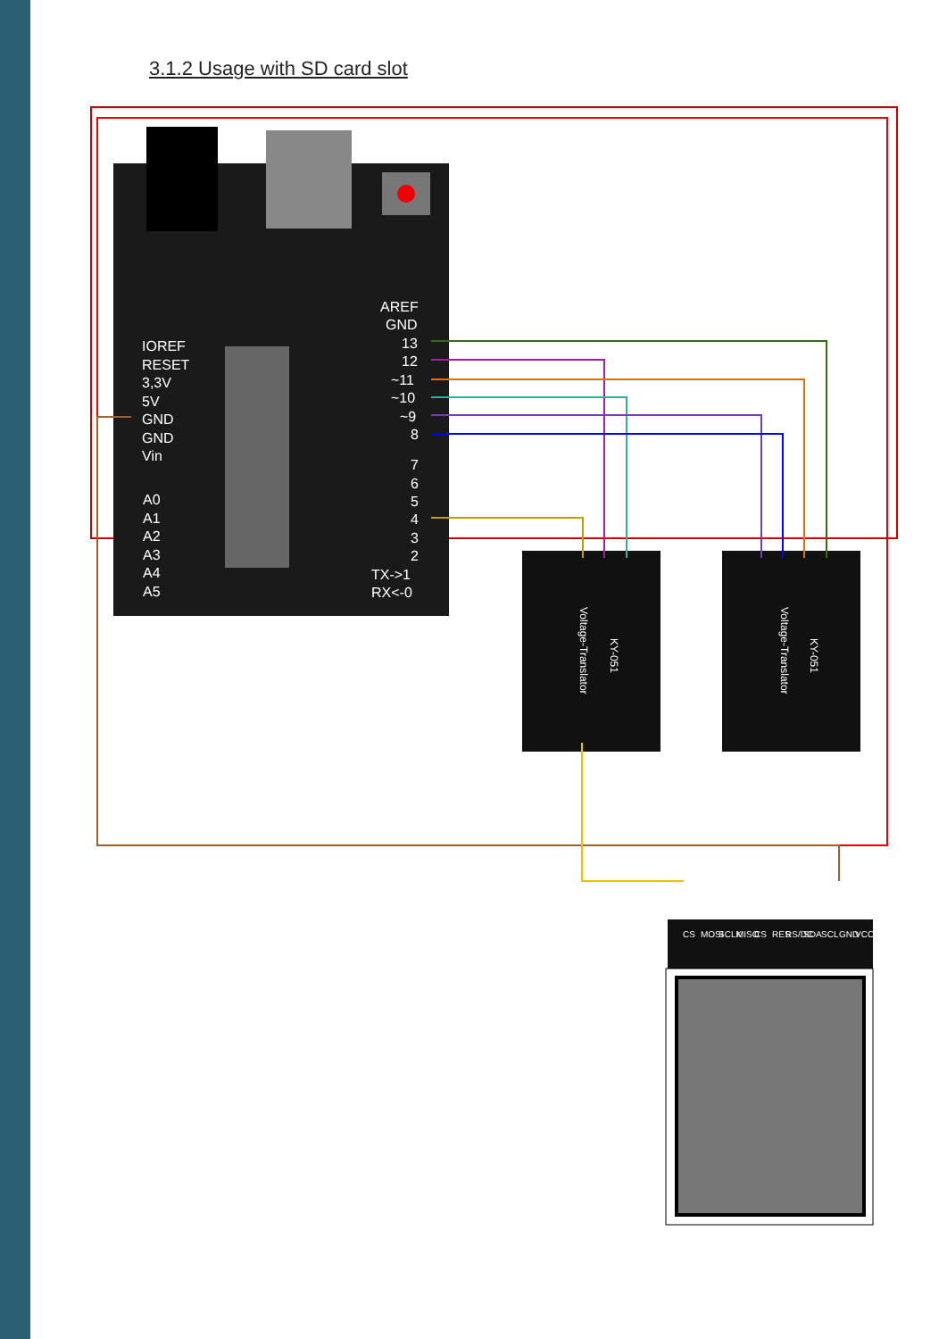3.1.2 Usage with SD card slot
IOREF
RESET
3,3V
5V
GND
GND
Vin
A0
A1
A2
A3
A4
A5
AREF
GND
13
12
~11
~10
~9
8
7
6
5
4
3
2
TX->1
RX<-0
Voltage-Translator
KY-051
Voltage-Translator
KY-051
CS
MOSI
SCLK
MISO
CS
RES
RS/DC
SDA
SCL
GND
VCC